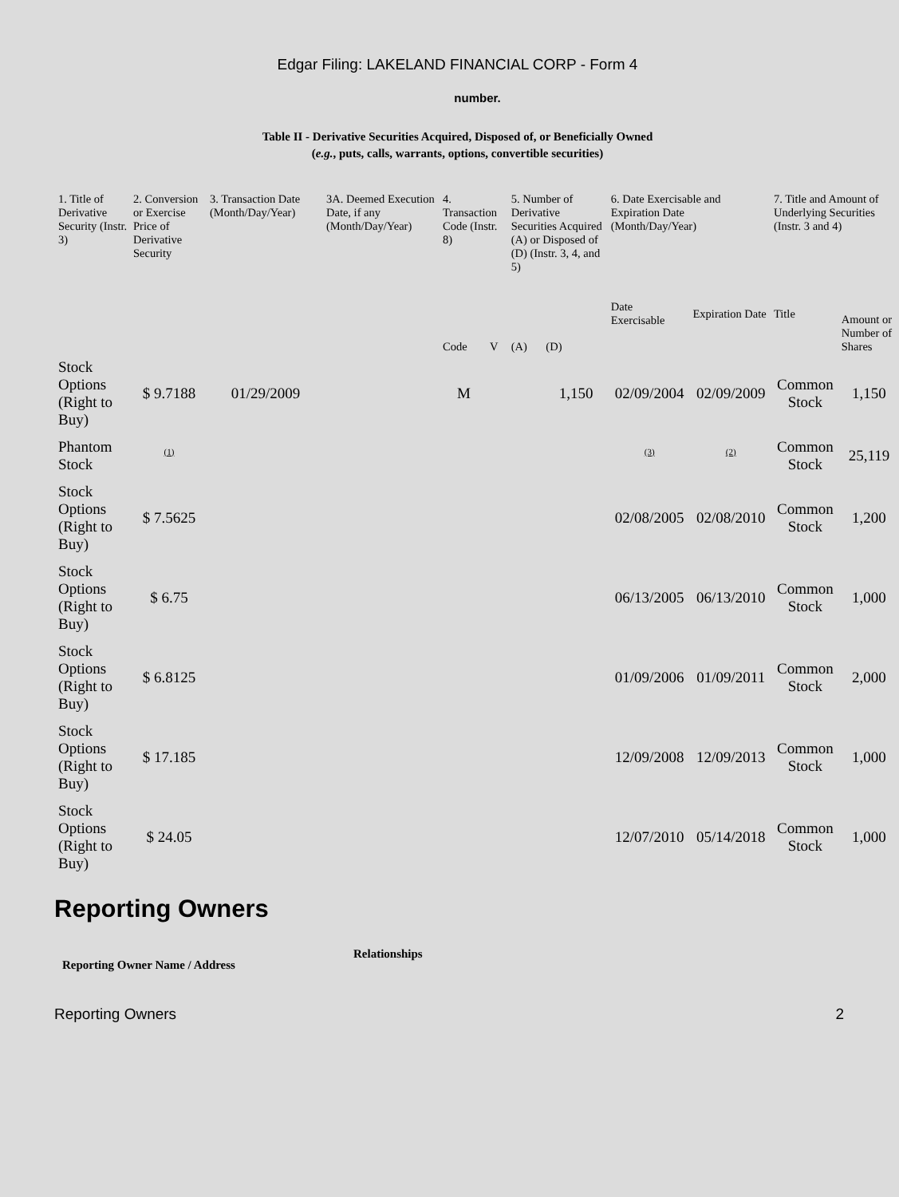Edgar Filing: LAKELAND FINANCIAL CORP - Form 4
number.
Table II - Derivative Securities Acquired, Disposed of, or Beneficially Owned
(e.g., puts, calls, warrants, options, convertible securities)
| 1. Title of Derivative Security (Instr. 3) | 2. Conversion or Exercise Price of Derivative Security | 3. Transaction Date (Month/Day/Year) | 3A. Deemed Execution Date, if any (Month/Day/Year) | 4. Transaction Code (Instr. 8) | | 5. Number of Derivative Securities Acquired (A) or Disposed of (D) (Instr. 3, 4, and 5) | | 6. Date Exercisable and Expiration Date (Month/Day/Year) | | 7. Title and Amount of Underlying Securities (Instr. 3 and 4) | |
| --- | --- | --- | --- | --- | --- | --- | --- | --- | --- | --- | --- |
| | | | | Code | V | (A) | (D) | Date Exercisable | Expiration Date | Title | Amount or Number of Shares |
| Stock Options (Right to Buy) | $ 9.7188 | 01/29/2009 | | M | | | 1,150 | 02/09/2004 | 02/09/2009 | Common Stock | 1,150 |
| Phantom Stock | <sup>(1)</sup> | | | | | | | <sup>(3)</sup> | <sup>(2)</sup> | Common Stock | 25,119 |
| Stock Options (Right to Buy) | $ 7.5625 | | | | | | | 02/08/2005 | 02/08/2010 | Common Stock | 1,200 |
| Stock Options (Right to Buy) | $ 6.75 | | | | | | | 06/13/2005 | 06/13/2010 | Common Stock | 1,000 |
| Stock Options (Right to Buy) | $ 6.8125 | | | | | | | 01/09/2006 | 01/09/2011 | Common Stock | 2,000 |
| Stock Options (Right to Buy) | $ 17.185 | | | | | | | 12/09/2008 | 12/09/2013 | Common Stock | 1,000 |
| Stock Options (Right to Buy) | $ 24.05 | | | | | | | 12/07/2010 | 05/14/2018 | Common Stock | 1,000 |
Reporting Owners
Reporting Owner Name / Address
Relationships
Reporting Owners 2